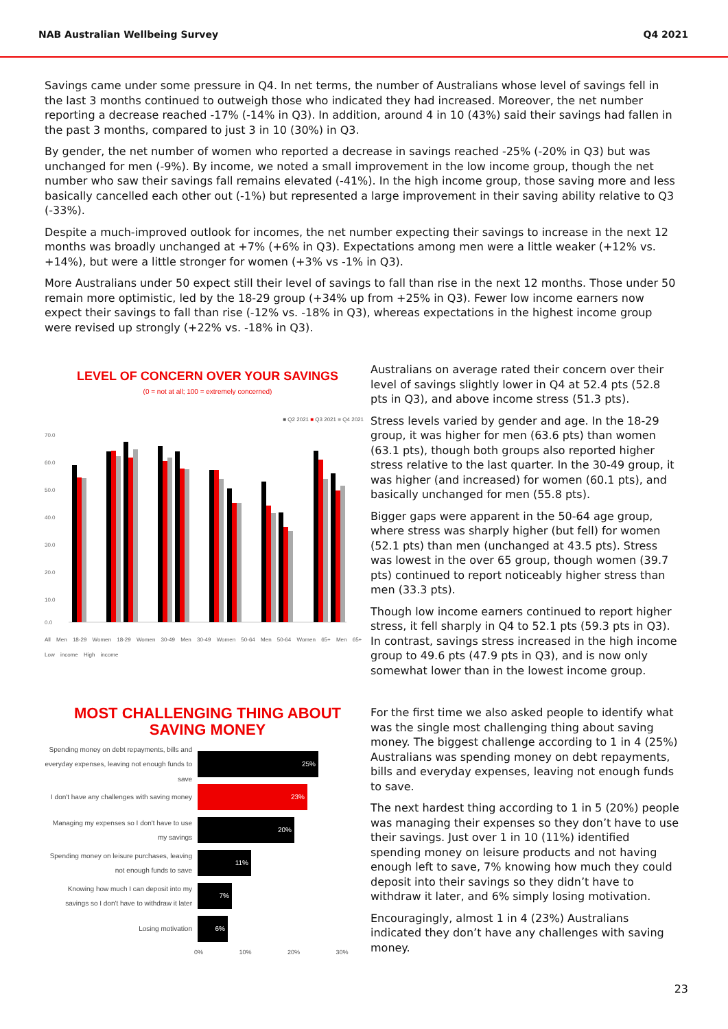NAB Australian Wellbeing Survey Q4 2021
Savings came under some pressure in Q4. In net terms, the number of Australians whose level of savings fell in the last 3 months continued to outweigh those who indicated they had increased. Moreover, the net number reporting a decrease reached -17% (-14% in Q3). In addition, around 4 in 10 (43%) said their savings had fallen in the past 3 months, compared to just 3 in 10 (30%) in Q3.
By gender, the net number of women who reported a decrease in savings reached -25% (-20% in Q3) but was unchanged for men (-9%). By income, we noted a small improvement in the low income group, though the net number who saw their savings fall remains elevated (-41%). In the high income group, those saving more and less basically cancelled each other out (-1%) but represented a large improvement in their saving ability relative to Q3 (-33%).
Despite a much-improved outlook for incomes, the net number expecting their savings to increase in the next 12 months was broadly unchanged at +7% (+6% in Q3). Expectations among men were a little weaker (+12% vs. +14%), but were a little stronger for women (+3% vs -1% in Q3).
More Australians under 50 expect still their level of savings to fall than rise in the next 12 months. Those under 50 remain more optimistic, led by the 18-29 group (+34% up from +25% in Q3). Fewer low income earners now expect their savings to fall than rise (-12% vs. -18% in Q3), whereas expectations in the highest income group were revised up strongly (+22% vs. -18% in Q3).
LEVEL OF CONCERN OVER YOUR SAVINGS
(0 = not at all; 100 = extremely concerned)
■ Q2 2021 ■ Q3 2021 ■ Q4 2021
70.0
60.0
50.0
40.0
30.0
20.0
10.0
0.0
All Men 18-29 Women 18-29 Women 30-49 Men 30-49 Women 50-64 Men 50-64 Women 65+ Men 65+ Low income High income
Australians on average rated their concern over their level of savings slightly lower in Q4 at 52.4 pts (52.8 pts in Q3), and above income stress (51.3 pts).
Stress levels varied by gender and age. In the 18-29 group, it was higher for men (63.6 pts) than women (63.1 pts), though both groups also reported higher stress relative to the last quarter. In the 30-49 group, it was higher (and increased) for women (60.1 pts), and basically unchanged for men (55.8 pts).
Bigger gaps were apparent in the 50-64 age group, where stress was sharply higher (but fell) for women (52.1 pts) than men (unchanged at 43.5 pts). Stress was lowest in the over 65 group, though women (39.7 pts) continued to report noticeably higher stress than men (33.3 pts).
Though low income earners continued to report higher stress, it fell sharply in Q4 to 52.1 pts (59.3 pts in Q3). In contrast, savings stress increased in the high income group to 49.6 pts (47.9 pts in Q3), and is now only somewhat lower than in the lowest income group.
MOST CHALLENGING THING ABOUT
SAVING MONEY
Spending money on debt repayments, bills and everyday expenses, leaving not enough funds to save
25%
I don't have any challenges with saving money
23%
Managing my expenses so I don't have to use my savings
20%
Spending money on leisure purchases, leaving not enough funds to save
11%
Knowing how much I can deposit into my savings so I don't have to withdraw it later
7%
Losing motivation
6%
0% 10% 20% 30%
For the first time we also asked people to identify what was the single most challenging thing about saving money. The biggest challenge according to 1 in 4 (25%) Australians was spending money on debt repayments, bills and everyday expenses, leaving not enough funds to save.
The next hardest thing according to 1 in 5 (20%) people was managing their expenses so they don’t have to use their savings. Just over 1 in 10 (11%) identified spending money on leisure products and not having enough left to save, 7% knowing how much they could deposit into their savings so they didn’t have to withdraw it later, and 6% simply losing motivation.
Encouragingly, almost 1 in 4 (23%) Australians indicated they don’t have any challenges with saving money.
23